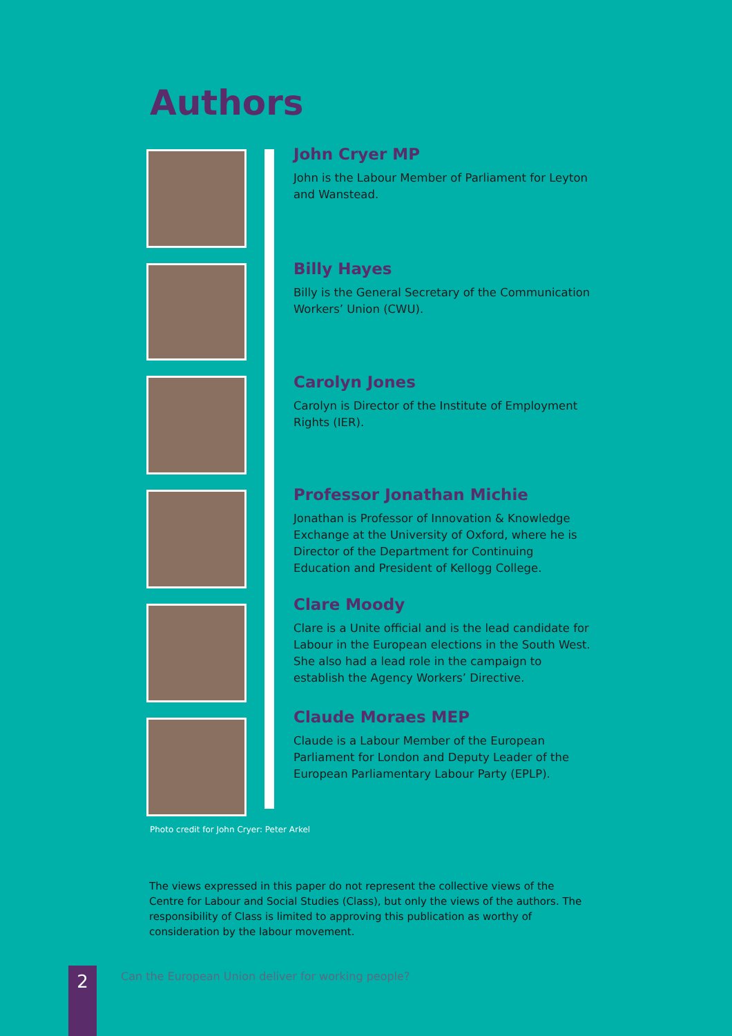Authors
John Cryer MP
John is the Labour Member of Parliament for Leyton and Wanstead.
Billy Hayes
Billy is the General Secretary of the Communication Workers’ Union (CWU).
Carolyn Jones
Carolyn is Director of the Institute of Employment Rights (IER).
Professor Jonathan Michie
Jonathan is Professor of Innovation & Knowledge Exchange at the University of Oxford, where he is Director of the Department for Continuing Education and President of Kellogg College.
Clare Moody
Clare is a Unite official and is the lead candidate for Labour in the European elections in the South West. She also had a lead role in the campaign to establish the Agency Workers’ Directive.
Claude Moraes MEP
Claude is a Labour Member of the European Parliament for London and Deputy Leader of the European Parliamentary Labour Party (EPLP).
Photo credit for John Cryer: Peter Arkel
The views expressed in this paper do not represent the collective views of the Centre for Labour and Social Studies (Class), but only the views of the authors. The responsibility of Class is limited to approving this publication as worthy of consideration by the labour movement.
2
Can the European Union deliver for working people?